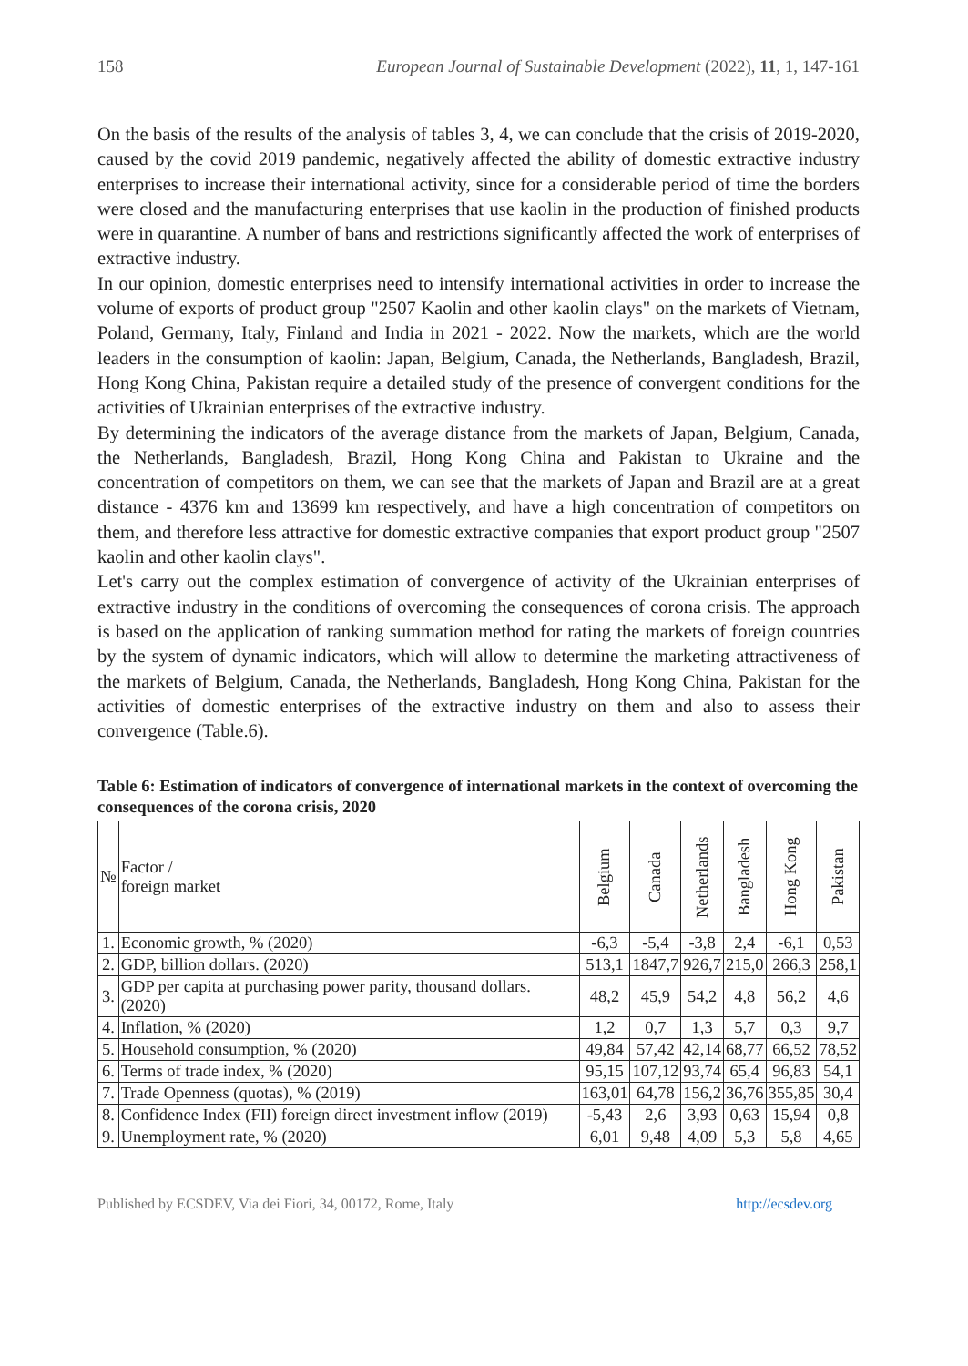158 European Journal of Sustainable Development (2022), 11, 1, 147-161
On the basis of the results of the analysis of tables 3, 4, we can conclude that the crisis of 2019-2020, caused by the covid 2019 pandemic, negatively affected the ability of domestic extractive industry enterprises to increase their international activity, since for a considerable period of time the borders were closed and the manufacturing enterprises that use kaolin in the production of finished products were in quarantine. A number of bans and restrictions significantly affected the work of enterprises of extractive industry.
In our opinion, domestic enterprises need to intensify international activities in order to increase the volume of exports of product group "2507 Kaolin and other kaolin clays" on the markets of Vietnam, Poland, Germany, Italy, Finland and India in 2021 - 2022. Now the markets, which are the world leaders in the consumption of kaolin: Japan, Belgium, Canada, the Netherlands, Bangladesh, Brazil, Hong Kong China, Pakistan require a detailed study of the presence of convergent conditions for the activities of Ukrainian enterprises of the extractive industry.
By determining the indicators of the average distance from the markets of Japan, Belgium, Canada, the Netherlands, Bangladesh, Brazil, Hong Kong China and Pakistan to Ukraine and the concentration of competitors on them, we can see that the markets of Japan and Brazil are at a great distance - 4376 km and 13699 km respectively, and have a high concentration of competitors on them, and therefore less attractive for domestic extractive companies that export product group "2507 kaolin and other kaolin clays".
Let's carry out the complex estimation of convergence of activity of the Ukrainian enterprises of extractive industry in the conditions of overcoming the consequences of corona crisis. The approach is based on the application of ranking summation method for rating the markets of foreign countries by the system of dynamic indicators, which will allow to determine the marketing attractiveness of the markets of Belgium, Canada, the Netherlands, Bangladesh, Hong Kong China, Pakistan for the activities of domestic enterprises of the extractive industry on them and also to assess their convergence (Table.6).
Table 6: Estimation of indicators of convergence of international markets in the context of overcoming the consequences of the corona crisis, 2020
| № | Factor / foreign market | Belgium | Canada | Netherlands | Bangladesh | Hong Kong | Pakistan |
| --- | --- | --- | --- | --- | --- | --- | --- |
| 1. | Economic growth, % (2020) | -6,3 | -5,4 | -3,8 | 2,4 | -6,1 | 0,53 |
| 2. | GDP, billion dollars. (2020) | 513,1 | 1847,7 | 926,7 | 215,0 | 266,3 | 258,1 |
| 3. | GDP per capita at purchasing power parity, thousand dollars. (2020) | 48,2 | 45,9 | 54,2 | 4,8 | 56,2 | 4,6 |
| 4. | Inflation, % (2020) | 1,2 | 0,7 | 1,3 | 5,7 | 0,3 | 9,7 |
| 5. | Household consumption, % (2020) | 49,84 | 57,42 | 42,14 | 68,77 | 66,52 | 78,52 |
| 6. | Terms of trade index, % (2020) | 95,15 | 107,12 | 93,74 | 65,4 | 96,83 | 54,1 |
| 7. | Trade Openness (quotas), % (2019) | 163,01 | 64,78 | 156,2 | 36,76 | 355,85 | 30,4 |
| 8. | Confidence Index (FII) foreign direct investment inflow (2019) | -5,43 | 2,6 | 3,93 | 0,63 | 15,94 | 0,8 |
| 9. | Unemployment rate, % (2020) | 6,01 | 9,48 | 4,09 | 5,3 | 5,8 | 4,65 |
Published by ECSDEV, Via dei Fiori, 34, 00172, Rome, Italy http://ecsdev.org